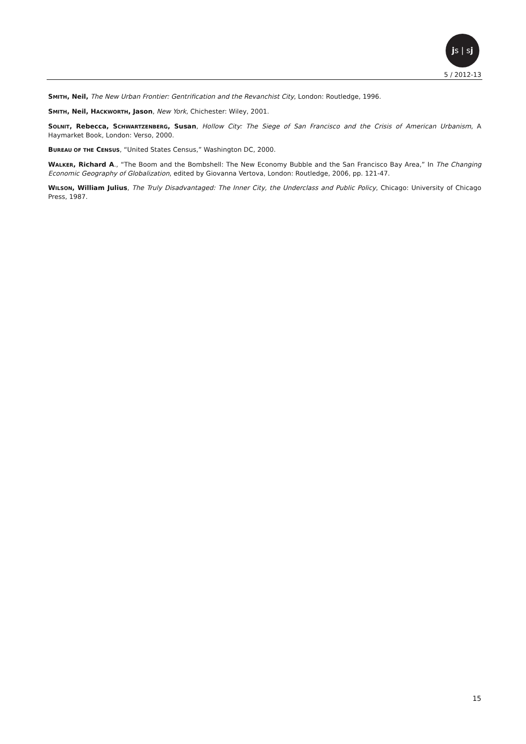js | sj
5 / 2012-13
SMITH, Neil, The New Urban Frontier: Gentrification and the Revanchist City, London: Routledge, 1996.
SMITH, Neil, HACKWORTH, Jason, New York, Chichester: Wiley, 2001.
SOLNIT, Rebecca, SCHWARTZENBERG, Susan, Hollow City: The Siege of San Francisco and the Crisis of American Urbanism, A Haymarket Book, London: Verso, 2000.
BUREAU OF THE CENSUS, “United States Census,” Washington DC, 2000.
WALKER, Richard A., “The Boom and the Bombshell: The New Economy Bubble and the San Francisco Bay Area,” In The Changing Economic Geography of Globalization, edited by Giovanna Vertova, London: Routledge, 2006, pp. 121-47.
WILSON, William Julius, The Truly Disadvantaged: The Inner City, the Underclass and Public Policy, Chicago: University of Chicago Press, 1987.
15